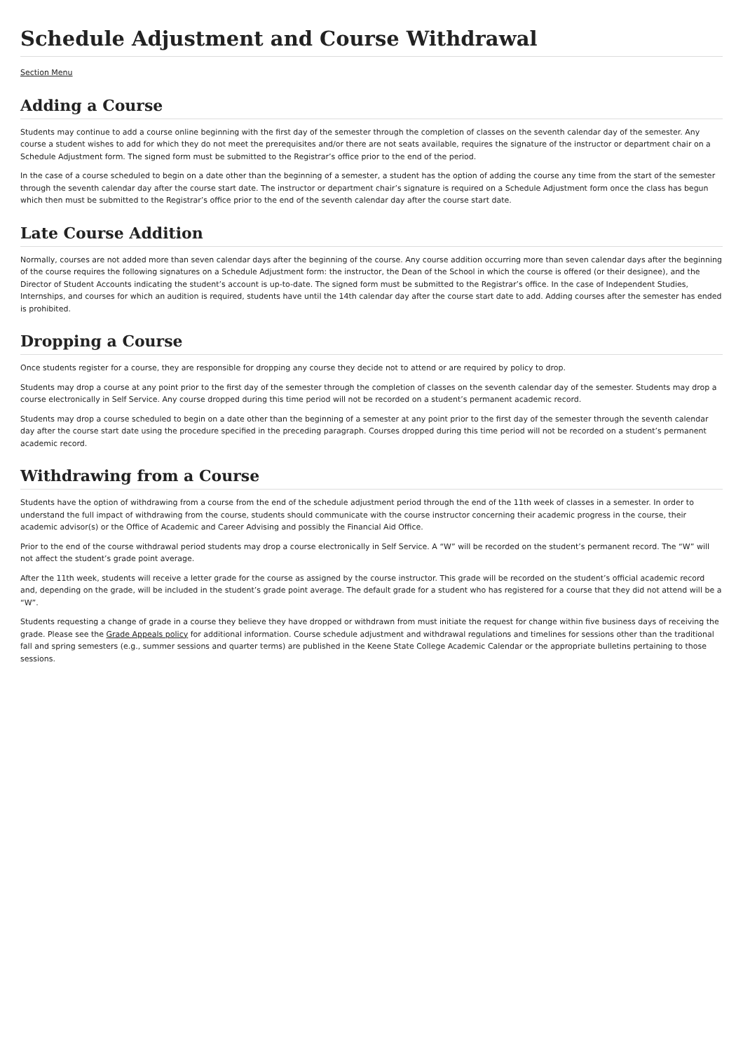Schedule Adjustment and Course Withdrawal
Section Menu
Adding a Course
Students may continue to add a course online beginning with the first day of the semester through the completion of classes on the seventh calendar day of the semester. Any course a student wishes to add for which they do not meet the prerequisites and/or there are not seats available, requires the signature of the instructor or department chair on a Schedule Adjustment form. The signed form must be submitted to the Registrar’s office prior to the end of the period.
In the case of a course scheduled to begin on a date other than the beginning of a semester, a student has the option of adding the course any time from the start of the semester through the seventh calendar day after the course start date. The instructor or department chair’s signature is required on a Schedule Adjustment form once the class has begun which then must be submitted to the Registrar’s office prior to the end of the seventh calendar day after the course start date.
Late Course Addition
Normally, courses are not added more than seven calendar days after the beginning of the course. Any course addition occurring more than seven calendar days after the beginning of the course requires the following signatures on a Schedule Adjustment form: the instructor, the Dean of the School in which the course is offered (or their designee), and the Director of Student Accounts indicating the student’s account is up-to-date. The signed form must be submitted to the Registrar’s office. In the case of Independent Studies, Internships, and courses for which an audition is required, students have until the 14th calendar day after the course start date to add. Adding courses after the semester has ended is prohibited.
Dropping a Course
Once students register for a course, they are responsible for dropping any course they decide not to attend or are required by policy to drop.
Students may drop a course at any point prior to the first day of the semester through the completion of classes on the seventh calendar day of the semester. Students may drop a course electronically in Self Service. Any course dropped during this time period will not be recorded on a student’s permanent academic record.
Students may drop a course scheduled to begin on a date other than the beginning of a semester at any point prior to the first day of the semester through the seventh calendar day after the course start date using the procedure specified in the preceding paragraph. Courses dropped during this time period will not be recorded on a student’s permanent academic record.
Withdrawing from a Course
Students have the option of withdrawing from a course from the end of the schedule adjustment period through the end of the 11th week of classes in a semester. In order to understand the full impact of withdrawing from the course, students should communicate with the course instructor concerning their academic progress in the course, their academic advisor(s) or the Office of Academic and Career Advising and possibly the Financial Aid Office.
Prior to the end of the course withdrawal period students may drop a course electronically in Self Service. A “W” will be recorded on the student’s permanent record. The “W” will not affect the student’s grade point average.
After the 11th week, students will receive a letter grade for the course as assigned by the course instructor. This grade will be recorded on the student’s official academic record and, depending on the grade, will be included in the student’s grade point average. The default grade for a student who has registered for a course that they did not attend will be a “W”.
Students requesting a change of grade in a course they believe they have dropped or withdrawn from must initiate the request for change within five business days of receiving the grade. Please see the Grade Appeals policy for additional information. Course schedule adjustment and withdrawal regulations and timelines for sessions other than the traditional fall and spring semesters (e.g., summer sessions and quarter terms) are published in the Keene State College Academic Calendar or the appropriate bulletins pertaining to those sessions.